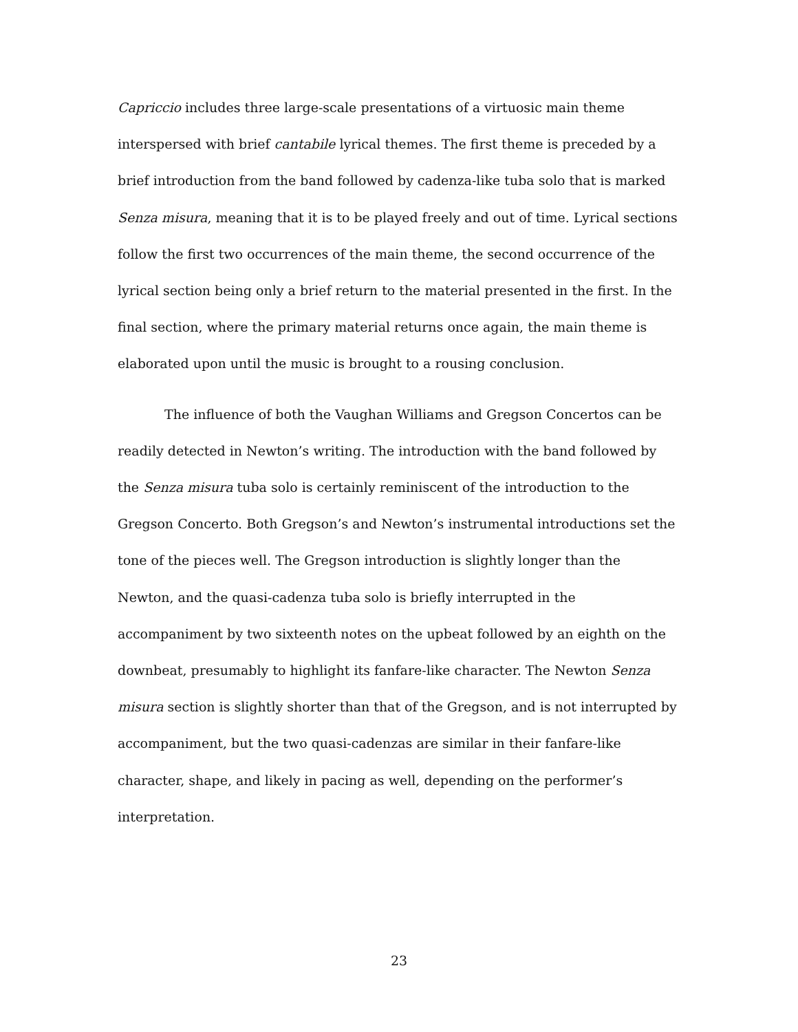Capriccio includes three large-scale presentations of a virtuosic main theme interspersed with brief cantabile lyrical themes. The first theme is preceded by a brief introduction from the band followed by cadenza-like tuba solo that is marked Senza misura, meaning that it is to be played freely and out of time. Lyrical sections follow the first two occurrences of the main theme, the second occurrence of the lyrical section being only a brief return to the material presented in the first. In the final section, where the primary material returns once again, the main theme is elaborated upon until the music is brought to a rousing conclusion.
The influence of both the Vaughan Williams and Gregson Concertos can be readily detected in Newton’s writing. The introduction with the band followed by the Senza misura tuba solo is certainly reminiscent of the introduction to the Gregson Concerto. Both Gregson’s and Newton’s instrumental introductions set the tone of the pieces well. The Gregson introduction is slightly longer than the Newton, and the quasi-cadenza tuba solo is briefly interrupted in the accompaniment by two sixteenth notes on the upbeat followed by an eighth on the downbeat, presumably to highlight its fanfare-like character. The Newton Senza misura section is slightly shorter than that of the Gregson, and is not interrupted by accompaniment, but the two quasi-cadenzas are similar in their fanfare-like character, shape, and likely in pacing as well, depending on the performer’s interpretation.
23